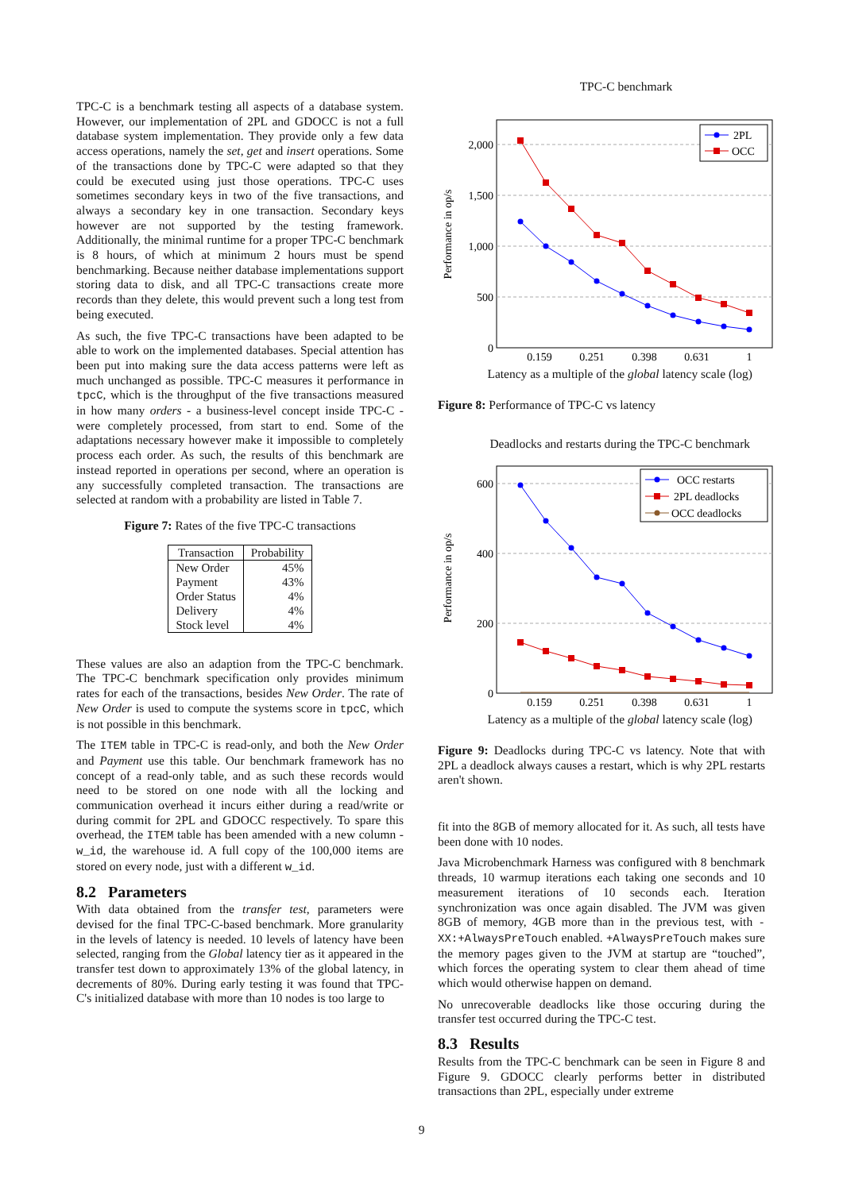TPC-C is a benchmark testing all aspects of a database system. However, our implementation of 2PL and GDOCC is not a full database system implementation. They provide only a few data access operations, namely the set, get and insert operations. Some of the transactions done by TPC-C were adapted so that they could be executed using just those operations. TPC-C uses sometimes secondary keys in two of the five transactions, and always a secondary key in one transaction. Secondary keys however are not supported by the testing framework. Additionally, the minimal runtime for a proper TPC-C benchmark is 8 hours, of which at minimum 2 hours must be spend benchmarking. Because neither database implementations support storing data to disk, and all TPC-C transactions create more records than they delete, this would prevent such a long test from being executed.
As such, the five TPC-C transactions have been adapted to be able to work on the implemented databases. Special attention has been put into making sure the data access patterns were left as much unchanged as possible. TPC-C measures it performance in tpcC, which is the throughput of the five transactions measured in how many orders - a business-level concept inside TPC-C - were completely processed, from start to end. Some of the adaptations necessary however make it impossible to completely process each order. As such, the results of this benchmark are instead reported in operations per second, where an operation is any successfully completed transaction. The transactions are selected at random with a probability are listed in Table 7.
Figure 7: Rates of the five TPC-C transactions
| Transaction | Probability |
| --- | --- |
| New Order | 45% |
| Payment | 43% |
| Order Status | 4% |
| Delivery | 4% |
| Stock level | 4% |
These values are also an adaption from the TPC-C benchmark. The TPC-C benchmark specification only provides minimum rates for each of the transactions, besides New Order. The rate of New Order is used to compute the systems score in tpcC, which is not possible in this benchmark.
The ITEM table in TPC-C is read-only, and both the New Order and Payment use this table. Our benchmark framework has no concept of a read-only table, and as such these records would need to be stored on one node with all the locking and communication overhead it incurs either during a read/write or during commit for 2PL and GDOCC respectively. To spare this overhead, the ITEM table has been amended with a new column - w_id, the warehouse id. A full copy of the 100,000 items are stored on every node, just with a different w_id.
8.2 Parameters
With data obtained from the transfer test, parameters were devised for the final TPC-C-based benchmark. More granularity in the levels of latency is needed. 10 levels of latency have been selected, ranging from the Global latency tier as it appeared in the transfer test down to approximately 13% of the global latency, in decrements of 80%. During early testing it was found that TPC-C's initialized database with more than 10 nodes is too large to
TPC-C benchmark
2,000
1,500
1,000
500
0
0.159
0.251
0.398
0.631
1
Performance in op/s
2PL
OCC
Latency as a multiple of the global latency scale (log)
Figure 8: Performance of TPC-C vs latency
Deadlocks and restarts during the TPC-C benchmark
600
400
200
0
0.159
0.251
0.398
0.631
1
Performance in op/s
OCC restarts
2PL deadlocks
OCC deadlocks
Latency as a multiple of the global latency scale (log)
Figure 9: Deadlocks during TPC-C vs latency. Note that with 2PL a deadlock always causes a restart, which is why 2PL restarts aren't shown.
fit into the 8GB of memory allocated for it. As such, all tests have been done with 10 nodes.
Java Microbenchmark Harness was configured with 8 benchmark threads, 10 warmup iterations each taking one seconds and 10 measurement iterations of 10 seconds each. Iteration synchronization was once again disabled. The JVM was given 8GB of memory, 4GB more than in the previous test, with -XX:+AlwaysPreTouch enabled. +AlwaysPreTouch makes sure the memory pages given to the JVM at startup are “touched”, which forces the operating system to clear them ahead of time which would otherwise happen on demand.
No unrecoverable deadlocks like those occuring during the transfer test occurred during the TPC-C test.
8.3 Results
Results from the TPC-C benchmark can be seen in Figure 8 and Figure 9. GDOCC clearly performs better in distributed transactions than 2PL, especially under extreme
9